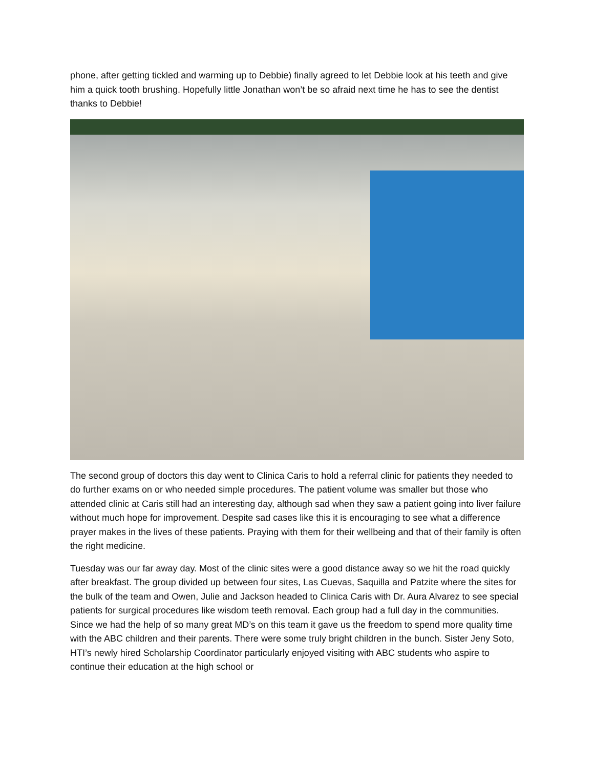phone, after getting tickled and warming up to Debbie) finally agreed to let Debbie look at his teeth and give him a quick tooth brushing. Hopefully little Jonathan won’t be so afraid next time he has to see the dentist thanks to Debbie!
The second group of doctors this day went to Clinica Caris to hold a referral clinic for patients they needed to do further exams on or who needed simple procedures. The patient volume was smaller but those who attended clinic at Caris still had an interesting day, although sad when they saw a patient going into liver failure without much hope for improvement. Despite sad cases like this it is encouraging to see what a difference prayer makes in the lives of these patients. Praying with them for their wellbeing and that of their family is often the right medicine.
Tuesday was our far away day. Most of the clinic sites were a good distance away so we hit the road quickly after breakfast. The group divided up between four sites, Las Cuevas, Saquilla and Patzite where the sites for the bulk of the team and Owen, Julie and Jackson headed to Clinica Caris with Dr. Aura Alvarez to see special patients for surgical procedures like wisdom teeth removal. Each group had a full day in the communities. Since we had the help of so many great MD’s on this team it gave us the freedom to spend more quality time with the ABC children and their parents. There were some truly bright children in the bunch. Sister Jeny Soto, HTI’s newly hired Scholarship Coordinator particularly enjoyed visiting with ABC students who aspire to continue their education at the high school or